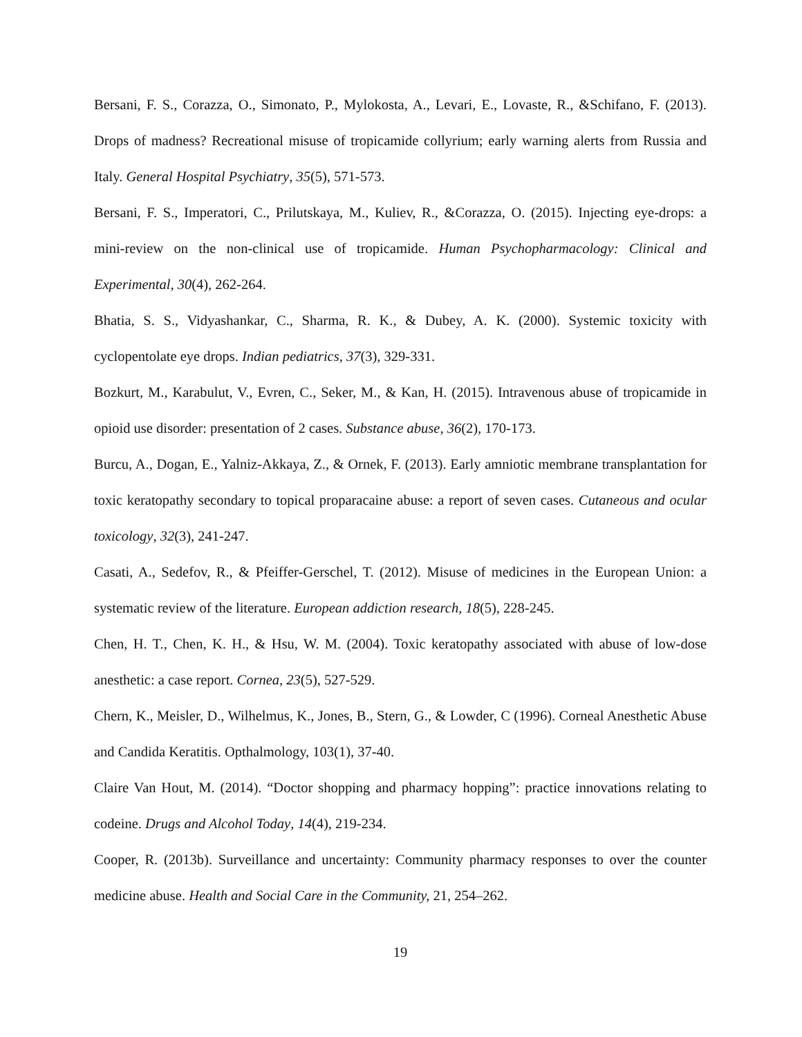Bersani, F. S., Corazza, O., Simonato, P., Mylokosta, A., Levari, E., Lovaste, R., &Schifano, F. (2013). Drops of madness? Recreational misuse of tropicamide collyrium; early warning alerts from Russia and Italy. General Hospital Psychiatry, 35(5), 571-573.
Bersani, F. S., Imperatori, C., Prilutskaya, M., Kuliev, R., &Corazza, O. (2015). Injecting eye-drops: a mini-review on the non-clinical use of tropicamide. Human Psychopharmacology: Clinical and Experimental, 30(4), 262-264.
Bhatia, S. S., Vidyashankar, C., Sharma, R. K., & Dubey, A. K. (2000). Systemic toxicity with cyclopentolate eye drops. Indian pediatrics, 37(3), 329-331.
Bozkurt, M., Karabulut, V., Evren, C., Seker, M., & Kan, H. (2015). Intravenous abuse of tropicamide in opioid use disorder: presentation of 2 cases. Substance abuse, 36(2), 170-173.
Burcu, A., Dogan, E., Yalniz-Akkaya, Z., & Ornek, F. (2013). Early amniotic membrane transplantation for toxic keratopathy secondary to topical proparacaine abuse: a report of seven cases. Cutaneous and ocular toxicology, 32(3), 241-247.
Casati, A., Sedefov, R., & Pfeiffer-Gerschel, T. (2012). Misuse of medicines in the European Union: a systematic review of the literature. European addiction research, 18(5), 228-245.
Chen, H. T., Chen, K. H., & Hsu, W. M. (2004). Toxic keratopathy associated with abuse of low-dose anesthetic: a case report. Cornea, 23(5), 527-529.
Chern, K., Meisler, D., Wilhelmus, K., Jones, B., Stern, G., & Lowder, C (1996). Corneal Anesthetic Abuse and Candida Keratitis. Opthalmology, 103(1), 37-40.
Claire Van Hout, M. (2014). “Doctor shopping and pharmacy hopping”: practice innovations relating to codeine. Drugs and Alcohol Today, 14(4), 219-234.
Cooper, R. (2013b). Surveillance and uncertainty: Community pharmacy responses to over the counter medicine abuse. Health and Social Care in the Community, 21, 254–262.
19